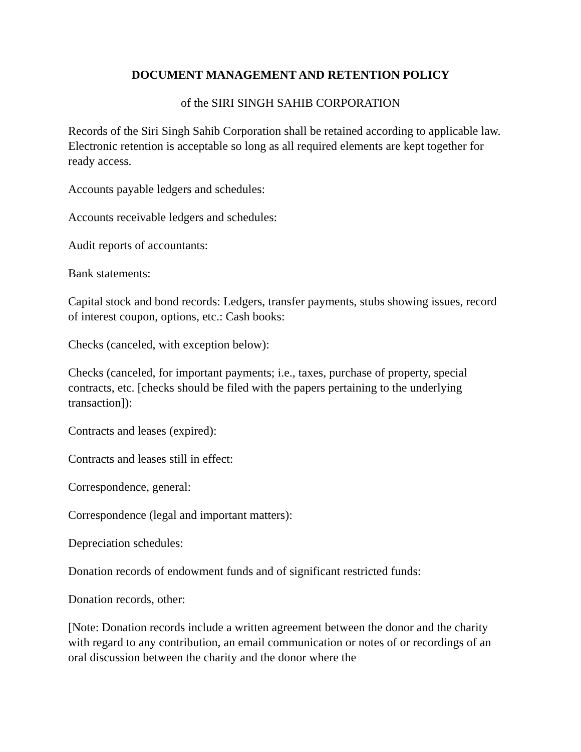DOCUMENT MANAGEMENT AND RETENTION POLICY
of the SIRI SINGH SAHIB CORPORATION
Records of the Siri Singh Sahib Corporation shall be retained according to applicable law. Electronic retention is acceptable so long as all required elements are kept together for ready access.
Accounts payable ledgers and schedules:
Accounts receivable ledgers and schedules:
Audit reports of accountants:
Bank statements:
Capital stock and bond records: Ledgers, transfer payments, stubs showing issues, record of interest coupon, options, etc.: Cash books:
Checks (canceled, with exception below):
Checks (canceled, for important payments; i.e., taxes, purchase of property, special contracts, etc. [checks should be filed with the papers pertaining to the underlying transaction]):
Contracts and leases (expired):
Contracts and leases still in effect:
Correspondence, general:
Correspondence (legal and important matters):
Depreciation schedules:
Donation records of endowment funds and of significant restricted funds:
Donation records, other:
[Note: Donation records include a written agreement between the donor and the charity with regard to any contribution, an email communication or notes of or recordings of an oral discussion between the charity and the donor where the